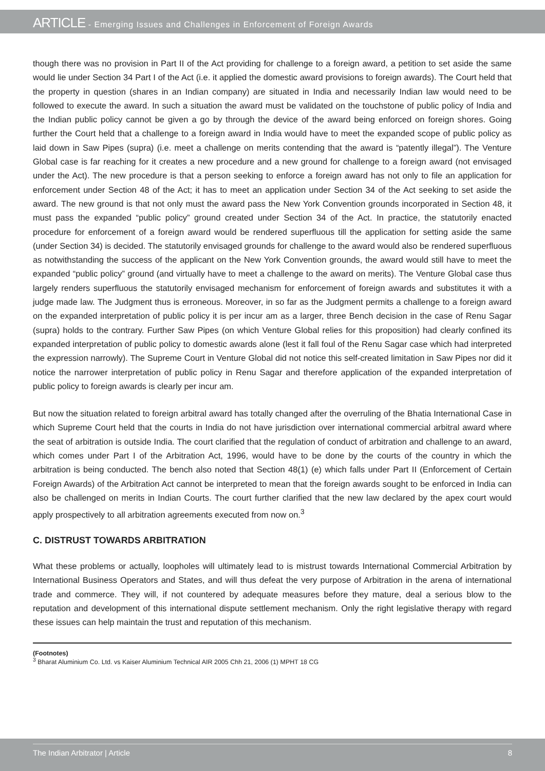ARTICLE - Emerging Issues and Challenges in Enforcement of Foreign Awards
though there was no provision in Part II of the Act providing for challenge to a foreign award, a petition to set aside the same would lie under Section 34 Part I of the Act (i.e. it applied the domestic award provisions to foreign awards). The Court held that the property in question (shares in an Indian company) are situated in India and necessarily Indian law would need to be followed to execute the award. In such a situation the award must be validated on the touchstone of public policy of India and the Indian public policy cannot be given a go by through the device of the award being enforced on foreign shores. Going further the Court held that a challenge to a foreign award in India would have to meet the expanded scope of public policy as laid down in Saw Pipes (supra) (i.e. meet a challenge on merits contending that the award is “patently illegal”). The Venture Global case is far reaching for it creates a new procedure and a new ground for challenge to a foreign award (not envisaged under the Act). The new procedure is that a person seeking to enforce a foreign award has not only to file an application for enforcement under Section 48 of the Act; it has to meet an application under Section 34 of the Act seeking to set aside the award. The new ground is that not only must the award pass the New York Convention grounds incorporated in Section 48, it must pass the expanded “public policy” ground created under Section 34 of the Act. In practice, the statutorily enacted procedure for enforcement of a foreign award would be rendered superfluous till the application for setting aside the same (under Section 34) is decided. The statutorily envisaged grounds for challenge to the award would also be rendered superfluous as notwithstanding the success of the applicant on the New York Convention grounds, the award would still have to meet the expanded “public policy” ground (and virtually have to meet a challenge to the award on merits). The Venture Global case thus largely renders superfluous the statutorily envisaged mechanism for enforcement of foreign awards and substitutes it with a judge made law. The Judgment thus is erroneous. Moreover, in so far as the Judgment permits a challenge to a foreign award on the expanded interpretation of public policy it is per incur am as a larger, three Bench decision in the case of Renu Sagar (supra) holds to the contrary. Further Saw Pipes (on which Venture Global relies for this proposition) had clearly confined its expanded interpretation of public policy to domestic awards alone (lest it fall foul of the Renu Sagar case which had interpreted the expression narrowly). The Supreme Court in Venture Global did not notice this self-created limitation in Saw Pipes nor did it notice the narrower interpretation of public policy in Renu Sagar and therefore application of the expanded interpretation of public policy to foreign awards is clearly per incur am.
But now the situation related to foreign arbitral award has totally changed after the overruling of the Bhatia International Case in which Supreme Court held that the courts in India do not have jurisdiction over international commercial arbitral award where the seat of arbitration is outside India. The court clarified that the regulation of conduct of arbitration and challenge to an award, which comes under Part I of the Arbitration Act, 1996, would have to be done by the courts of the country in which the arbitration is being conducted. The bench also noted that Section 48(1) (e) which falls under Part II (Enforcement of Certain Foreign Awards) of the Arbitration Act cannot be interpreted to mean that the foreign awards sought to be enforced in India can also be challenged on merits in Indian Courts. The court further clarified that the new law declared by the apex court would apply prospectively to all arbitration agreements executed from now on.<sup>3</sup>
C. DISTRUST TOWARDS ARBITRATION
What these problems or actually, loopholes will ultimately lead to is mistrust towards International Commercial Arbitration by International Business Operators and States, and will thus defeat the very purpose of Arbitration in the arena of international trade and commerce. They will, if not countered by adequate measures before they mature, deal a serious blow to the reputation and development of this international dispute settlement mechanism. Only the right legislative therapy with regard these issues can help maintain the trust and reputation of this mechanism.
(Footnotes)
<sup>3</sup> Bharat Aluminium Co. Ltd. vs Kaiser Aluminium Technical AIR 2005 Chh 21, 2006 (1) MPHT 18 CG
The Indian Arbitrator | Article 8